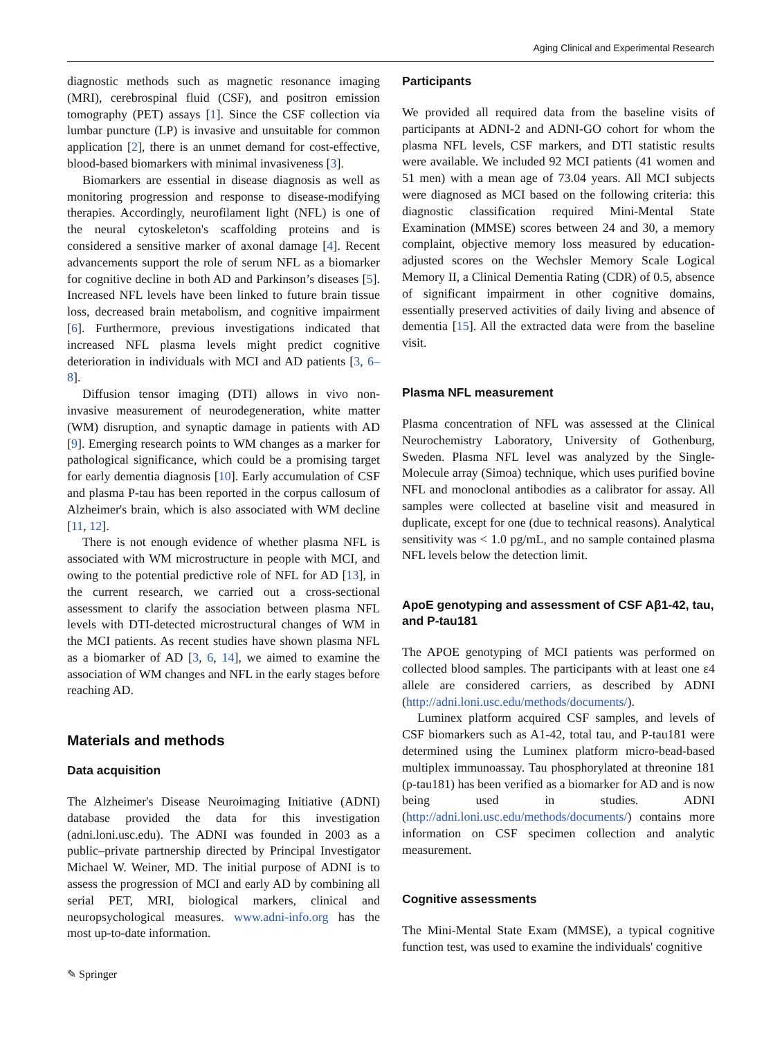Aging Clinical and Experimental Research
diagnostic methods such as magnetic resonance imaging (MRI), cerebrospinal fluid (CSF), and positron emission tomography (PET) assays [1]. Since the CSF collection via lumbar puncture (LP) is invasive and unsuitable for common application [2], there is an unmet demand for cost-effective, blood-based biomarkers with minimal invasiveness [3].
Biomarkers are essential in disease diagnosis as well as monitoring progression and response to disease-modifying therapies. Accordingly, neurofilament light (NFL) is one of the neural cytoskeleton's scaffolding proteins and is considered a sensitive marker of axonal damage [4]. Recent advancements support the role of serum NFL as a biomarker for cognitive decline in both AD and Parkinson’s diseases [5]. Increased NFL levels have been linked to future brain tissue loss, decreased brain metabolism, and cognitive impairment [6]. Furthermore, previous investigations indicated that increased NFL plasma levels might predict cognitive deterioration in individuals with MCI and AD patients [3, 6–8].
Diffusion tensor imaging (DTI) allows in vivo non-invasive measurement of neurodegeneration, white matter (WM) disruption, and synaptic damage in patients with AD [9]. Emerging research points to WM changes as a marker for pathological significance, which could be a promising target for early dementia diagnosis [10]. Early accumulation of CSF and plasma P-tau has been reported in the corpus callosum of Alzheimer's brain, which is also associated with WM decline [11, 12].
There is not enough evidence of whether plasma NFL is associated with WM microstructure in people with MCI, and owing to the potential predictive role of NFL for AD [13], in the current research, we carried out a cross-sectional assessment to clarify the association between plasma NFL levels with DTI-detected microstructural changes of WM in the MCI patients. As recent studies have shown plasma NFL as a biomarker of AD [3, 6, 14], we aimed to examine the association of WM changes and NFL in the early stages before reaching AD.
Materials and methods
Data acquisition
The Alzheimer's Disease Neuroimaging Initiative (ADNI) database provided the data for this investigation (adni.loni.usc.edu). The ADNI was founded in 2003 as a public–private partnership directed by Principal Investigator Michael W. Weiner, MD. The initial purpose of ADNI is to assess the progression of MCI and early AD by combining all serial PET, MRI, biological markers, clinical and neuropsychological measures. www.adni-info.org has the most up-to-date information.
Participants
We provided all required data from the baseline visits of participants at ADNI-2 and ADNI-GO cohort for whom the plasma NFL levels, CSF markers, and DTI statistic results were available. We included 92 MCI patients (41 women and 51 men) with a mean age of 73.04 years. All MCI subjects were diagnosed as MCI based on the following criteria: this diagnostic classification required Mini-Mental State Examination (MMSE) scores between 24 and 30, a memory complaint, objective memory loss measured by education-adjusted scores on the Wechsler Memory Scale Logical Memory II, a Clinical Dementia Rating (CDR) of 0.5, absence of significant impairment in other cognitive domains, essentially preserved activities of daily living and absence of dementia [15]. All the extracted data were from the baseline visit.
Plasma NFL measurement
Plasma concentration of NFL was assessed at the Clinical Neurochemistry Laboratory, University of Gothenburg, Sweden. Plasma NFL level was analyzed by the Single-Molecule array (Simoa) technique, which uses purified bovine NFL and monoclonal antibodies as a calibrator for assay. All samples were collected at baseline visit and measured in duplicate, except for one (due to technical reasons). Analytical sensitivity was < 1.0 pg/mL, and no sample contained plasma NFL levels below the detection limit.
ApoE genotyping and assessment of CSF Aβ1-42, tau, and P-tau181
The APOE genotyping of MCI patients was performed on collected blood samples. The participants with at least one ε4 allele are considered carriers, as described by ADNI (http://adni.loni.usc.edu/methods/documents/).
Luminex platform acquired CSF samples, and levels of CSF biomarkers such as A1-42, total tau, and P-tau181 were determined using the Luminex platform micro-bead-based multiplex immunoassay. Tau phosphorylated at threonine 181 (p-tau181) has been verified as a biomarker for AD and is now being used in studies. ADNI (http://adni.loni.usc.edu/methods/documents/) contains more information on CSF specimen collection and analytic measurement.
Cognitive assessments
The Mini-Mental State Exam (MMSE), a typical cognitive function test, was used to examine the individuals' cognitive
✎ Springer